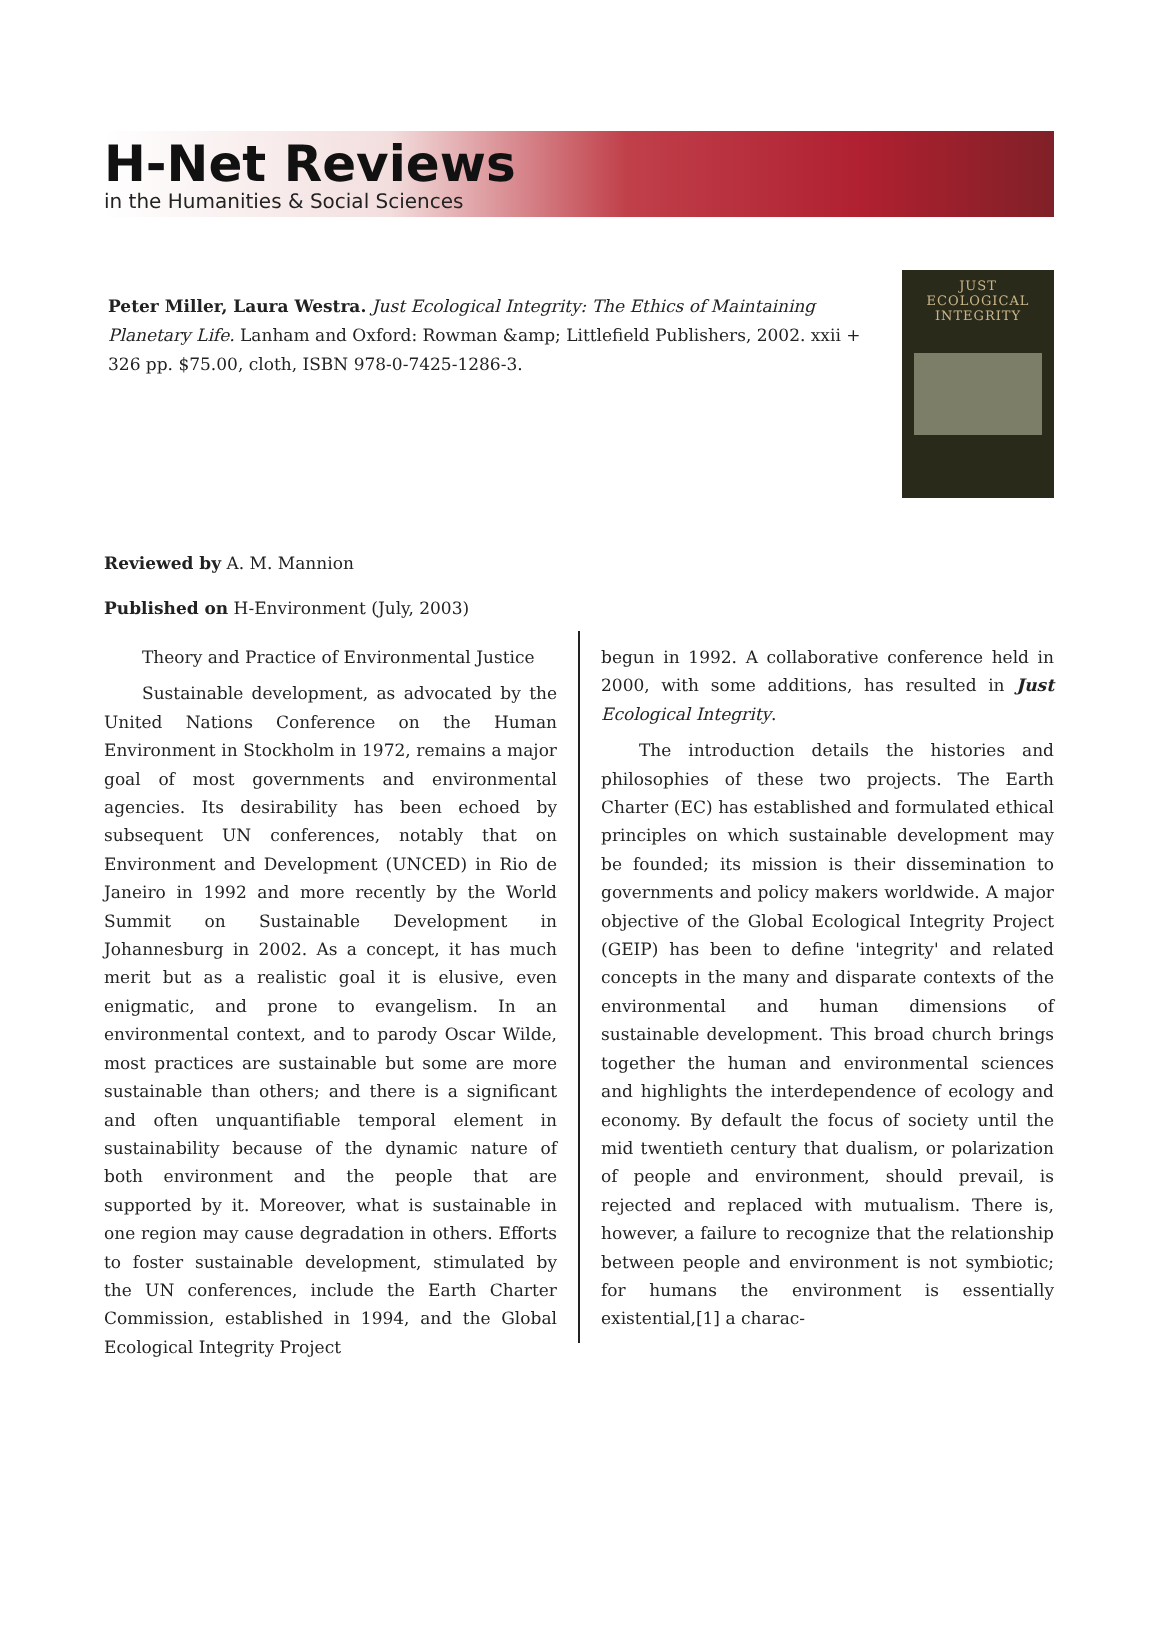H-Net Reviews
in the Humanities & Social Sciences
Peter Miller, Laura Westra. Just Ecological Integrity: The Ethics of Maintaining Planetary Life. Lanham and Oxford: Rowman &amp; Littlefield Publishers, 2002. xxii + 326 pp. $75.00, cloth, ISBN 978-0-7425-1286-3.
JUST
ECOLOGICAL
INTEGRITY
Reviewed by A. M. Mannion
Published on H-Environment (July, 2003)
Theory and Practice of Environmental Justice
Sustainable development, as advocated by the United Nations Conference on the Human Environment in Stockholm in 1972, remains a major goal of most governments and environmental agencies. Its desirability has been echoed by subsequent UN conferences, notably that on Environment and Development (UNCED) in Rio de Janeiro in 1992 and more recently by the World Summit on Sustainable Development in Johannesburg in 2002. As a concept, it has much merit but as a realistic goal it is elusive, even enigmatic, and prone to evangelism. In an environmental context, and to parody Oscar Wilde, most practices are sustainable but some are more sustainable than others; and there is a significant and often unquantifiable temporal element in sustainability because of the dynamic nature of both environment and the people that are supported by it. Moreover, what is sustainable in one region may cause degradation in others. Efforts to foster sustainable development, stimulated by the UN conferences, include the Earth Charter Commission, established in 1994, and the Global Ecological Integrity Project
begun in 1992. A collaborative conference held in 2000, with some additions, has resulted in Just Ecological Integrity.
The introduction details the histories and philosophies of these two projects. The Earth Charter (EC) has established and formulated ethical principles on which sustainable development may be founded; its mission is their dissemination to governments and policy makers worldwide. A major objective of the Global Ecological Integrity Project (GEIP) has been to define 'integrity' and related concepts in the many and disparate contexts of the environmental and human dimensions of sustainable development. This broad church brings together the human and environmental sciences and highlights the interdependence of ecology and economy. By default the focus of society until the mid twentieth century that dualism, or polarization of people and environment, should prevail, is rejected and replaced with mutualism. There is, however, a failure to recognize that the relationship between people and environment is not symbiotic; for humans the environment is essentially existential,[1] a charac-